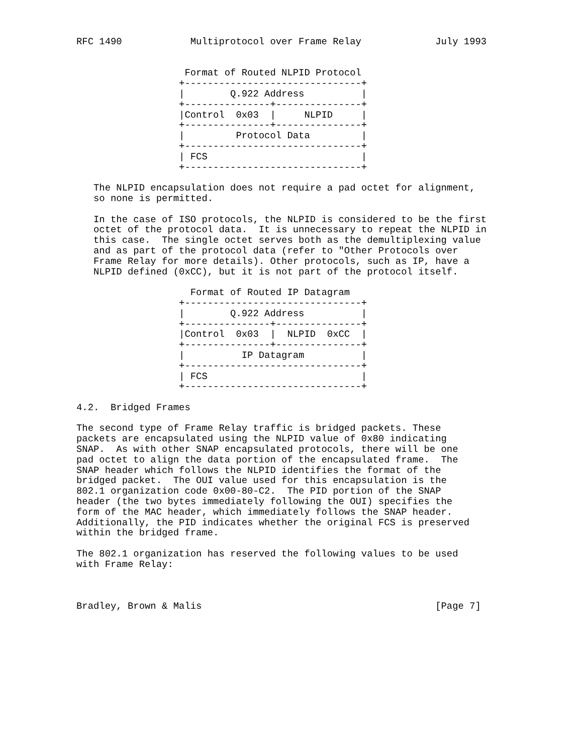RFC 1490            Multiprotocol over Frame Relay             July 1993


                   Format of Routed NLPID Protocol
                  +-------------------------------+
                  |        Q.922 Address          |
                  +---------------+---------------+
                  |Control  0x03  |     NLPID     |
                  +---------------+---------------+
                  |         Protocol Data         |
                  +-------------------------------+
                  | FCS                           |
                  +-------------------------------+

   The NLPID encapsulation does not require a pad octet for alignment,
   so none is permitted.

   In the case of ISO protocols, the NLPID is considered to be the first
   octet of the protocol data.  It is unnecessary to repeat the NLPID in
   this case.  The single octet serves both as the demultiplexing value
   and as part of the protocol data (refer to "Other Protocols over
   Frame Relay for more details). Other protocols, such as IP, have a
   NLPID defined (0xCC), but it is not part of the protocol itself.

                    Format of Routed IP Datagram
                  +-------------------------------+
                  |        Q.922 Address          |
                  +---------------+---------------+
                  |Control  0x03  |  NLPID  0xCC  |
                  +---------------+---------------+
                  |          IP Datagram          |
                  +-------------------------------+
                  | FCS                           |
                  +-------------------------------+

4.2.  Bridged Frames

The second type of Frame Relay traffic is bridged packets. These
packets are encapsulated using the NLPID value of 0x80 indicating
SNAP.  As with other SNAP encapsulated protocols, there will be one
pad octet to align the data portion of the encapsulated frame.  The
SNAP header which follows the NLPID identifies the format of the
bridged packet.  The OUI value used for this encapsulation is the
802.1 organization code 0x00-80-C2.  The PID portion of the SNAP
header (the two bytes immediately following the OUI) specifies the
form of the MAC header, which immediately follows the SNAP header.
Additionally, the PID indicates whether the original FCS is preserved
within the bridged frame.

The 802.1 organization has reserved the following values to be used
with Frame Relay:



Bradley, Brown & Malis                                         [Page 7]